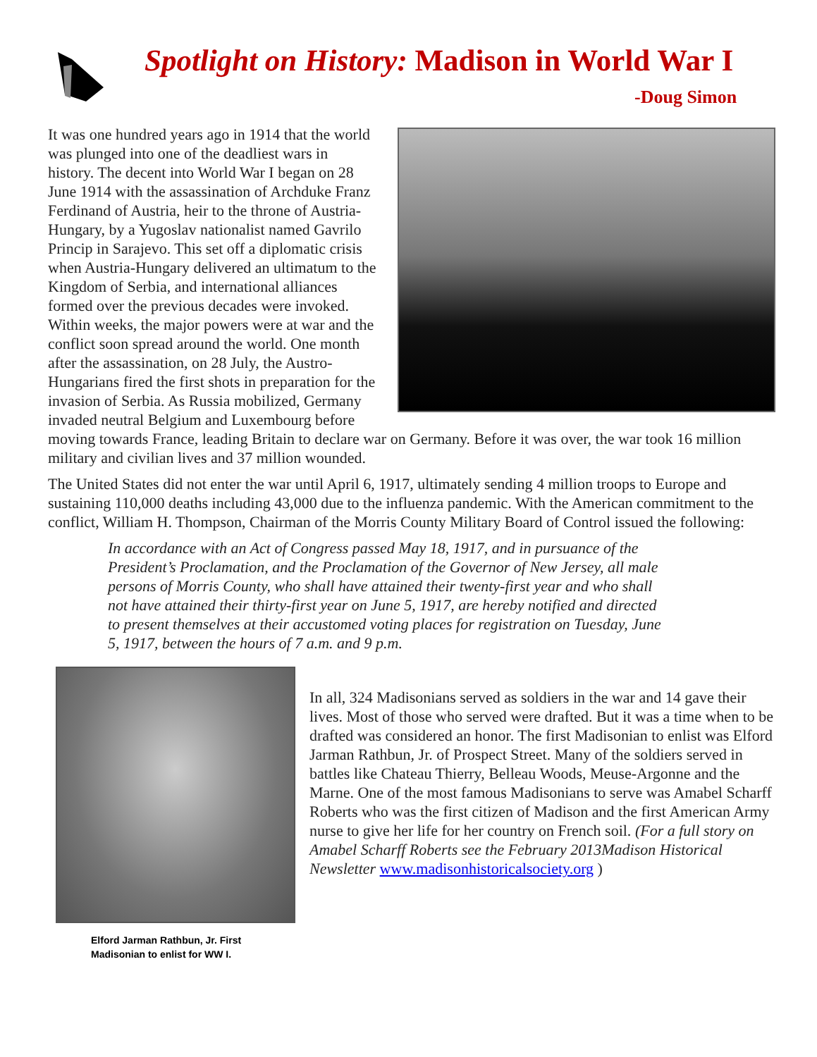Spotlight on History: Madison in World War I
-Doug Simon
It was one hundred years ago in 1914 that the world was plunged into one of the deadliest wars in history. The decent into World War I began on 28 June 1914 with the assassination of Archduke Franz Ferdinand of Austria, heir to the throne of Austria-Hungary, by a Yugoslav nationalist named Gavrilo Princip in Sarajevo. This set off a diplomatic crisis when Austria-Hungary delivered an ultimatum to the Kingdom of Serbia, and international alliances formed over the previous decades were invoked. Within weeks, the major powers were at war and the conflict soon spread around the world. One month after the assassination, on 28 July, the Austro-Hungarians fired the first shots in preparation for the invasion of Serbia. As Russia mobilized, Germany invaded neutral Belgium and Luxembourg before moving towards France, leading Britain to declare war on Germany. Before it was over, the war took 16 million military and civilian lives and 37 million wounded.
The United States did not enter the war until April 6, 1917, ultimately sending 4 million troops to Europe and sustaining 110,000 deaths including 43,000 due to the influenza pandemic. With the American commitment to the conflict, William H. Thompson, Chairman of the Morris County Military Board of Control issued the following:
In accordance with an Act of Congress passed May 18, 1917, and in pursuance of the President’s Proclamation, and the Proclamation of the Governor of New Jersey, all male persons of Morris County, who shall have attained their twenty-first year and who shall not have attained their thirty-first year on June 5, 1917, are hereby notified and directed to present themselves at their accustomed voting places for registration on Tuesday, June 5, 1917, between the hours of 7 a.m. and 9 p.m.
Elford Jarman Rathbun, Jr. First Madisonian to enlist for WW I.
In all, 324 Madisonians served as soldiers in the war and 14 gave their lives. Most of those who served were drafted. But it was a time when to be drafted was considered an honor. The first Madisonian to enlist was Elford Jarman Rathbun, Jr. of Prospect Street. Many of the soldiers served in battles like Chateau Thierry, Belleau Woods, Meuse-Argonne and the Marne. One of the most famous Madisonians to serve was Amabel Scharff Roberts who was the first citizen of Madison and the first American Army nurse to give her life for her country on French soil. (For a full story on Amabel Scharff Roberts see the February 2013Madison Historical Newsletter www.madisonhistoricalsociety.org )